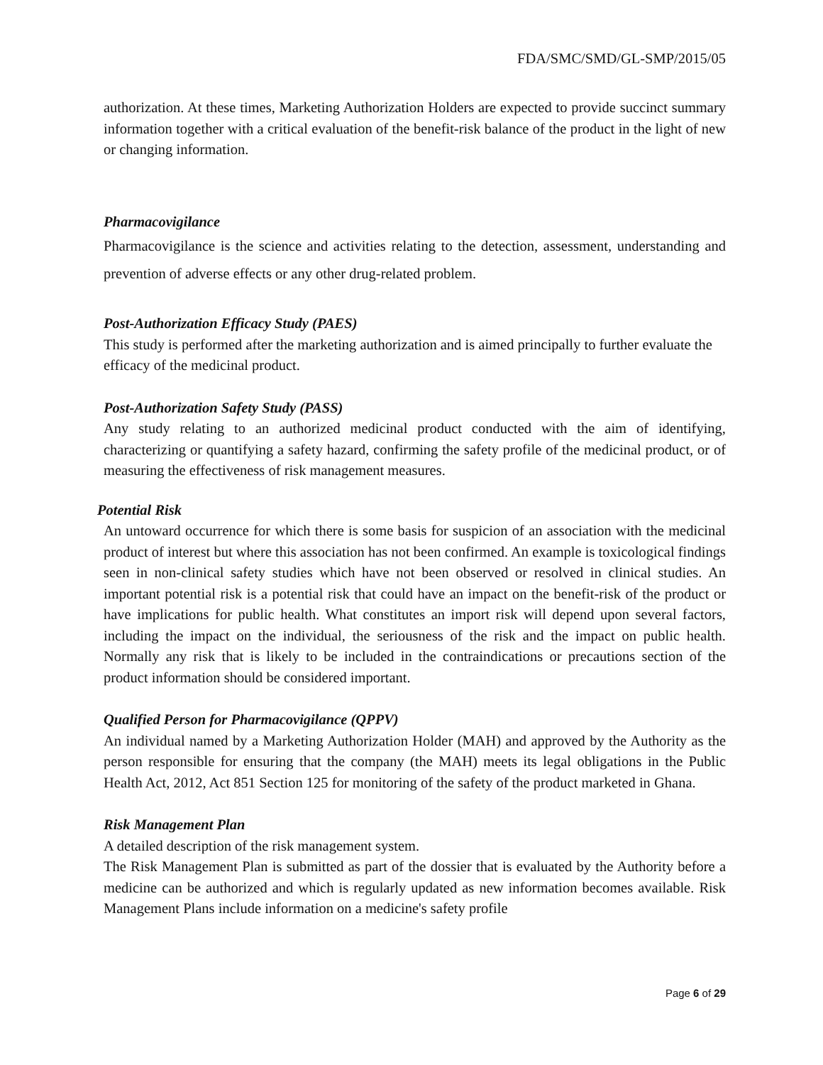FDA/SMC/SMD/GL-SMP/2015/05
authorization. At these times, Marketing Authorization Holders are expected to provide succinct summary information together with a critical evaluation of the benefit-risk balance of the product in the light of new or changing information.
Pharmacovigilance
Pharmacovigilance is the science and activities relating to the detection, assessment, understanding and prevention of adverse effects or any other drug-related problem.
Post-Authorization Efficacy Study (PAES)
This study is performed after the marketing authorization and is aimed principally to further evaluate the efficacy of the medicinal product.
Post-Authorization Safety Study (PASS)
Any study relating to an authorized medicinal product conducted with the aim of identifying, characterizing or quantifying a safety hazard, confirming the safety profile of the medicinal product, or of measuring the effectiveness of risk management measures.
Potential Risk
An untoward occurrence for which there is some basis for suspicion of an association with the medicinal product of interest but where this association has not been confirmed. An example is toxicological findings seen in non-clinical safety studies which have not been observed or resolved in clinical studies. An important potential risk is a potential risk that could have an impact on the benefit-risk of the product or have implications for public health. What constitutes an import risk will depend upon several factors, including the impact on the individual, the seriousness of the risk and the impact on public health. Normally any risk that is likely to be included in the contraindications or precautions section of the product information should be considered important.
Qualified Person for Pharmacovigilance (QPPV)
An individual named by a Marketing Authorization Holder (MAH) and approved by the Authority as the person responsible for ensuring that the company (the MAH) meets its legal obligations in the Public Health Act, 2012, Act 851 Section 125 for monitoring of the safety of the product marketed in Ghana.
Risk Management Plan
A detailed description of the risk management system.
The Risk Management Plan is submitted as part of the dossier that is evaluated by the Authority before a medicine can be authorized and which is regularly updated as new information becomes available. Risk Management Plans include information on a medicine's safety profile
Page 6 of 29